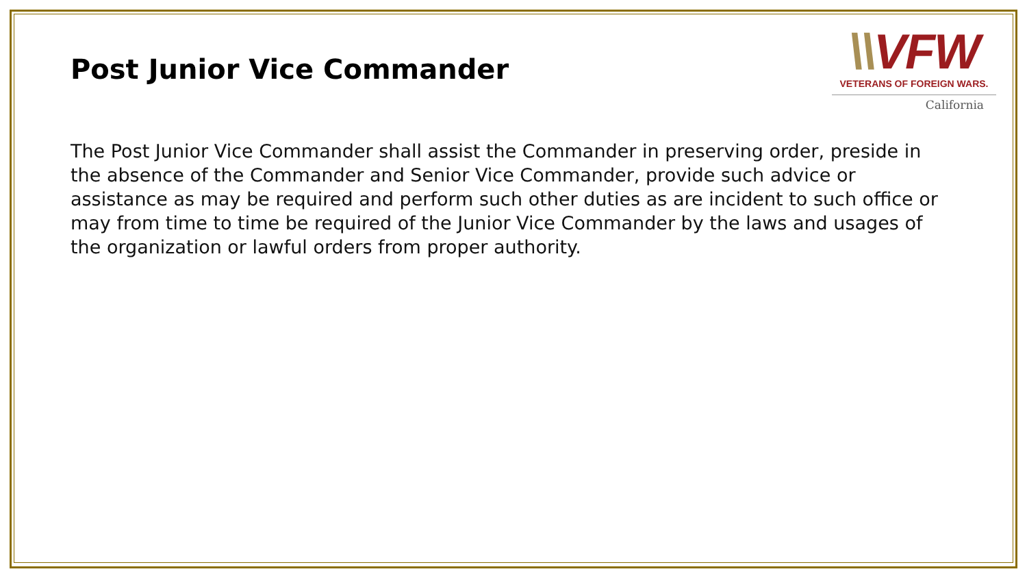Post Junior Vice Commander
\\VFW
VETERANS OF FOREIGN WARS.
California
The Post Junior Vice Commander shall assist the Commander in preserving order, preside in the absence of the Commander and Senior Vice Commander, provide such advice or assistance as may be required and perform such other duties as are incident to such office or may from time to time be required of the Junior Vice Commander by the laws and usages of the organization or lawful orders from proper authority.